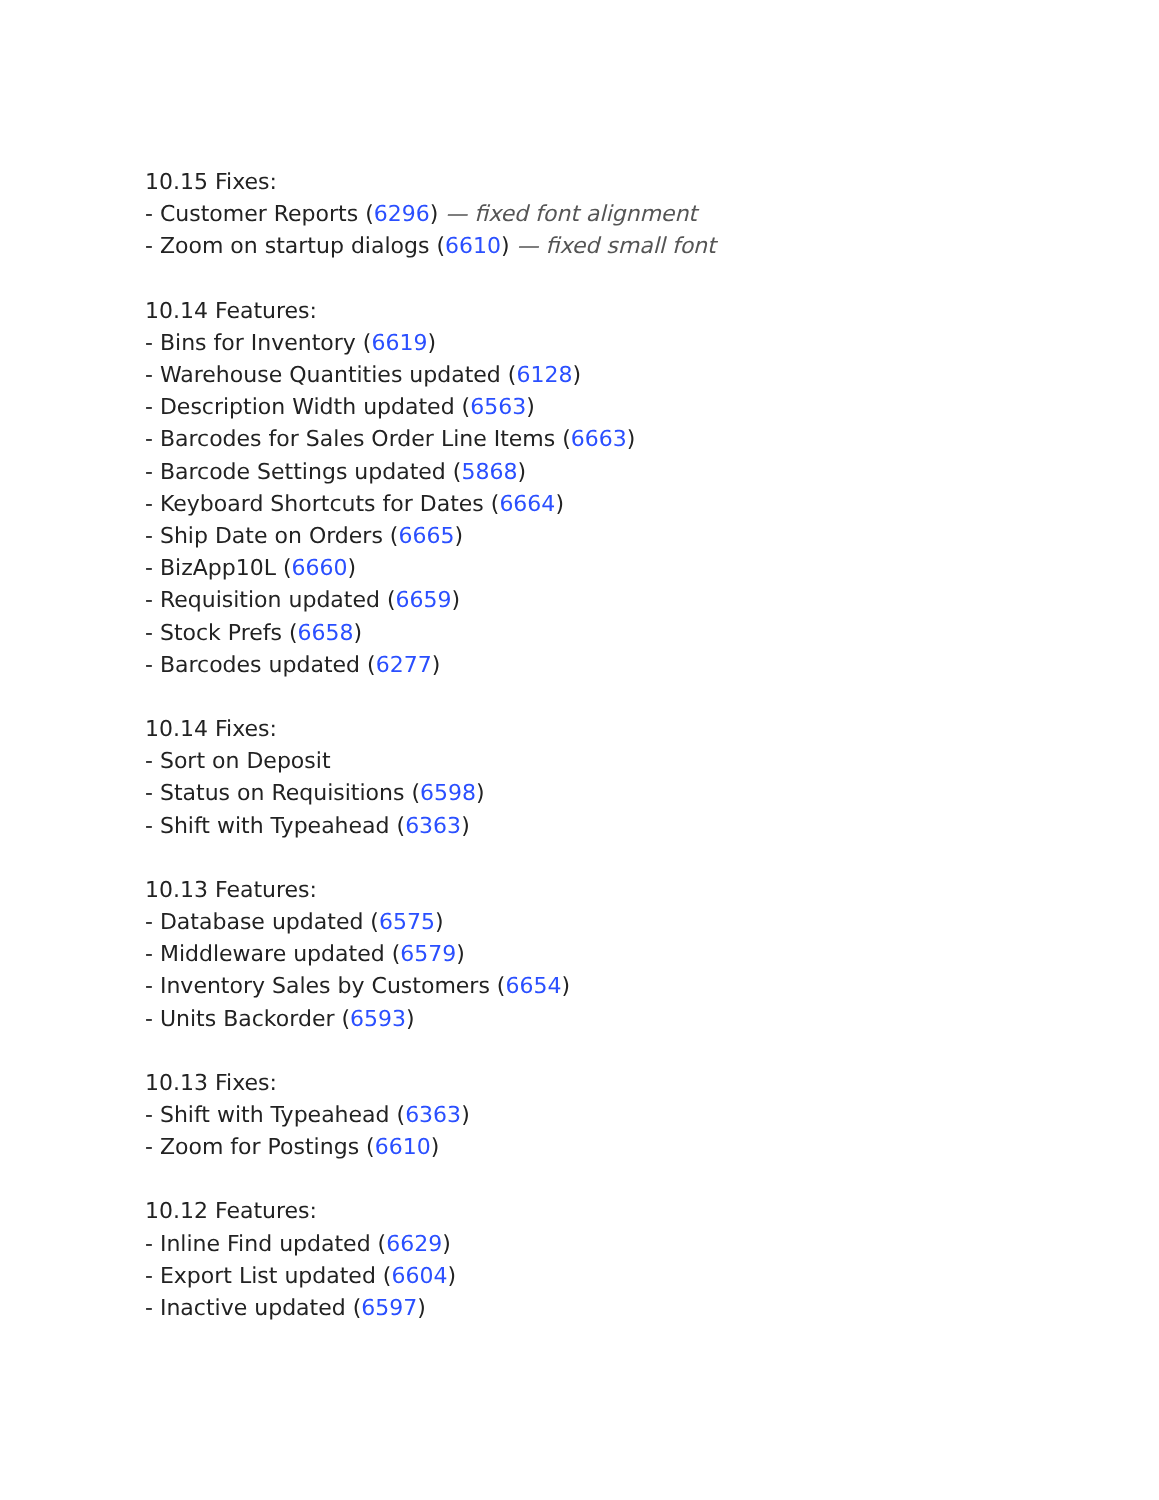10.15 Fixes:
- Customer Reports (6296) — fixed font alignment
- Zoom on startup dialogs (6610) — fixed small font
10.14 Features:
- Bins for Inventory (6619)
- Warehouse Quantities updated (6128)
- Description Width updated (6563)
- Barcodes for Sales Order Line Items (6663)
- Barcode Settings updated (5868)
- Keyboard Shortcuts for Dates (6664)
- Ship Date on Orders (6665)
- BizApp10L (6660)
- Requisition updated (6659)
- Stock Prefs (6658)
- Barcodes updated (6277)
10.14 Fixes:
- Sort on Deposit
- Status on Requisitions (6598)
- Shift with Typeahead (6363)
10.13 Features:
- Database updated (6575)
- Middleware updated (6579)
- Inventory Sales by Customers (6654)
- Units Backorder (6593)
10.13 Fixes:
- Shift with Typeahead (6363)
- Zoom for Postings (6610)
10.12 Features:
- Inline Find updated (6629)
- Export List updated (6604)
- Inactive updated (6597)